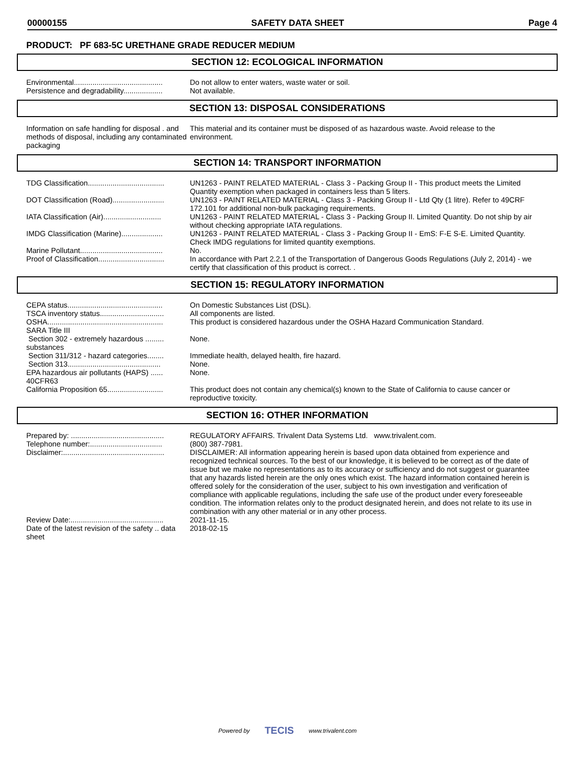00000155 SAFETY DATA SHEET Page 4
PRODUCT: PF 683-5C URETHANE GRADE REDUCER MEDIUM
SECTION 12: ECOLOGICAL INFORMATION
| Environmental........................................... | Do not allow to enter waters, waste water or soil. |
| Persistence and degradability................... | Not available. |
SECTION 13: DISPOSAL CONSIDERATIONS
| Information on safe handling for disposal . and methods of disposal, including any contaminated packaging | This material and its container must be disposed of as hazardous waste. Avoid release to the environment. |
SECTION 14: TRANSPORT INFORMATION
| TDG Classification..................................... | UN1263 - PAINT RELATED MATERIAL - Class 3 - Packing Group II - This product meets the Limited Quantity exemption when packaged in containers less than 5 liters. |
| DOT Classification (Road)......................... | UN1263 - PAINT RELATED MATERIAL - Class 3 - Packing Group II - Ltd Qty (1 litre). Refer to 49CRF 172.101 for additional non-bulk packaging requirements. |
| IATA Classification (Air)............................ | UN1263 - PAINT RELATED MATERIAL - Class 3 - Packing Group II. Limited Quantity. Do not ship by air without checking appropriate IATA regulations. |
| IMDG Classification (Marine).................... | UN1263 - PAINT RELATED MATERIAL - Class 3 - Packing Group II - EmS: F-E S-E. Limited Quantity. Check IMDG regulations for limited quantity exemptions. |
| Marine Pollutant........................................ | No. |
| Proof of Classification................................ | In accordance with Part 2.2.1 of the Transportation of Dangerous Goods Regulations (July 2, 2014) - we certify that classification of this product is correct. . |
SECTION 15: REGULATORY INFORMATION
| CEPA status.............................................. | On Domestic Substances List (DSL). |
| TSCA inventory status............................... | All components are listed. |
| OSHA........................................................ | This product is considered hazardous under the OSHA Hazard Communication Standard. |
| SARA Title III | |
| Section 302 - extremely hazardous ......... substances | None. |
| Section 311/312 - hazard categories........ | Immediate health, delayed health, fire hazard. |
| Section 313............................................. | None. |
| EPA hazardous air pollutants (HAPS) ...... 40CFR63 | None. |
| California Proposition 65........................... | This product does not contain any chemical(s) known to the State of California to cause cancer or reproductive toxicity. |
SECTION 16: OTHER INFORMATION
| Prepared by: ............................................. | REGULATORY AFFAIRS. Trivalent Data Systems Ltd. www.trivalent.com. |
| Telephone number:................................... | (800) 387-7981. |
| Disclaimer:................................................. | DISCLAIMER: All information appearing herein is based upon data obtained from experience and recognized technical sources. To the best of our knowledge, it is believed to be correct as of the date of issue but we make no representations as to its accuracy or sufficiency and do not suggest or guarantee that any hazards listed herein are the only ones which exist. The hazard information contained herein is offered solely for the consideration of the user, subject to his own investigation and verification of compliance with applicable regulations, including the safe use of the product under every foreseeable condition. The information relates only to the product designated herein, and does not relate to its use in combination with any other material or in any other process. |
| Review Date:............................................. | 2021-11-15. |
| Date of the latest revision of the safety .. data sheet | 2018-02-15 |
Powered by TECIS www.trivalent.com